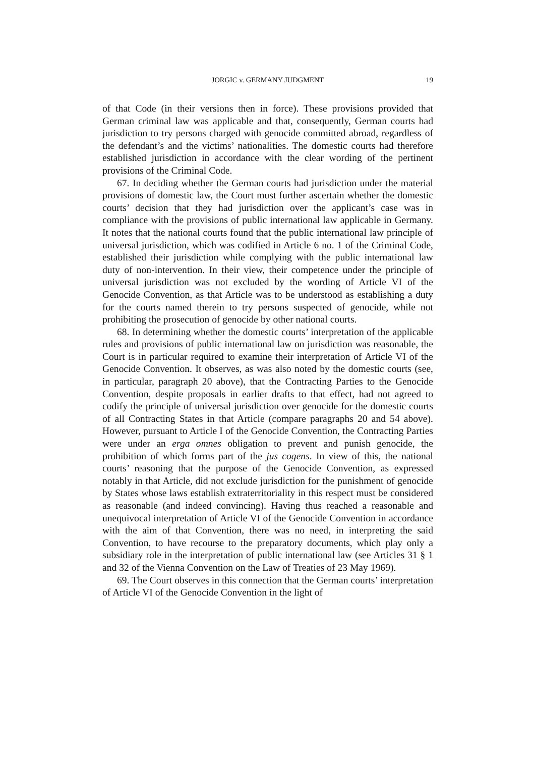JORGIC v. GERMANY JUDGMENT
19
of that Code (in their versions then in force). These provisions provided that German criminal law was applicable and that, consequently, German courts had jurisdiction to try persons charged with genocide committed abroad, regardless of the defendant’s and the victims’ nationalities. The domestic courts had therefore established jurisdiction in accordance with the clear wording of the pertinent provisions of the Criminal Code.
67. In deciding whether the German courts had jurisdiction under the material provisions of domestic law, the Court must further ascertain whether the domestic courts’ decision that they had jurisdiction over the applicant’s case was in compliance with the provisions of public international law applicable in Germany. It notes that the national courts found that the public international law principle of universal jurisdiction, which was codified in Article 6 no. 1 of the Criminal Code, established their jurisdiction while complying with the public international law duty of non-intervention. In their view, their competence under the principle of universal jurisdiction was not excluded by the wording of Article VI of the Genocide Convention, as that Article was to be understood as establishing a duty for the courts named therein to try persons suspected of genocide, while not prohibiting the prosecution of genocide by other national courts.
68. In determining whether the domestic courts’ interpretation of the applicable rules and provisions of public international law on jurisdiction was reasonable, the Court is in particular required to examine their interpretation of Article VI of the Genocide Convention. It observes, as was also noted by the domestic courts (see, in particular, paragraph 20 above), that the Contracting Parties to the Genocide Convention, despite proposals in earlier drafts to that effect, had not agreed to codify the principle of universal jurisdiction over genocide for the domestic courts of all Contracting States in that Article (compare paragraphs 20 and 54 above). However, pursuant to Article I of the Genocide Convention, the Contracting Parties were under an erga omnes obligation to prevent and punish genocide, the prohibition of which forms part of the jus cogens. In view of this, the national courts’ reasoning that the purpose of the Genocide Convention, as expressed notably in that Article, did not exclude jurisdiction for the punishment of genocide by States whose laws establish extraterritoriality in this respect must be considered as reasonable (and indeed convincing). Having thus reached a reasonable and unequivocal interpretation of Article VI of the Genocide Convention in accordance with the aim of that Convention, there was no need, in interpreting the said Convention, to have recourse to the preparatory documents, which play only a subsidiary role in the interpretation of public international law (see Articles 31 § 1 and 32 of the Vienna Convention on the Law of Treaties of 23 May 1969).
69. The Court observes in this connection that the German courts’ interpretation of Article VI of the Genocide Convention in the light of